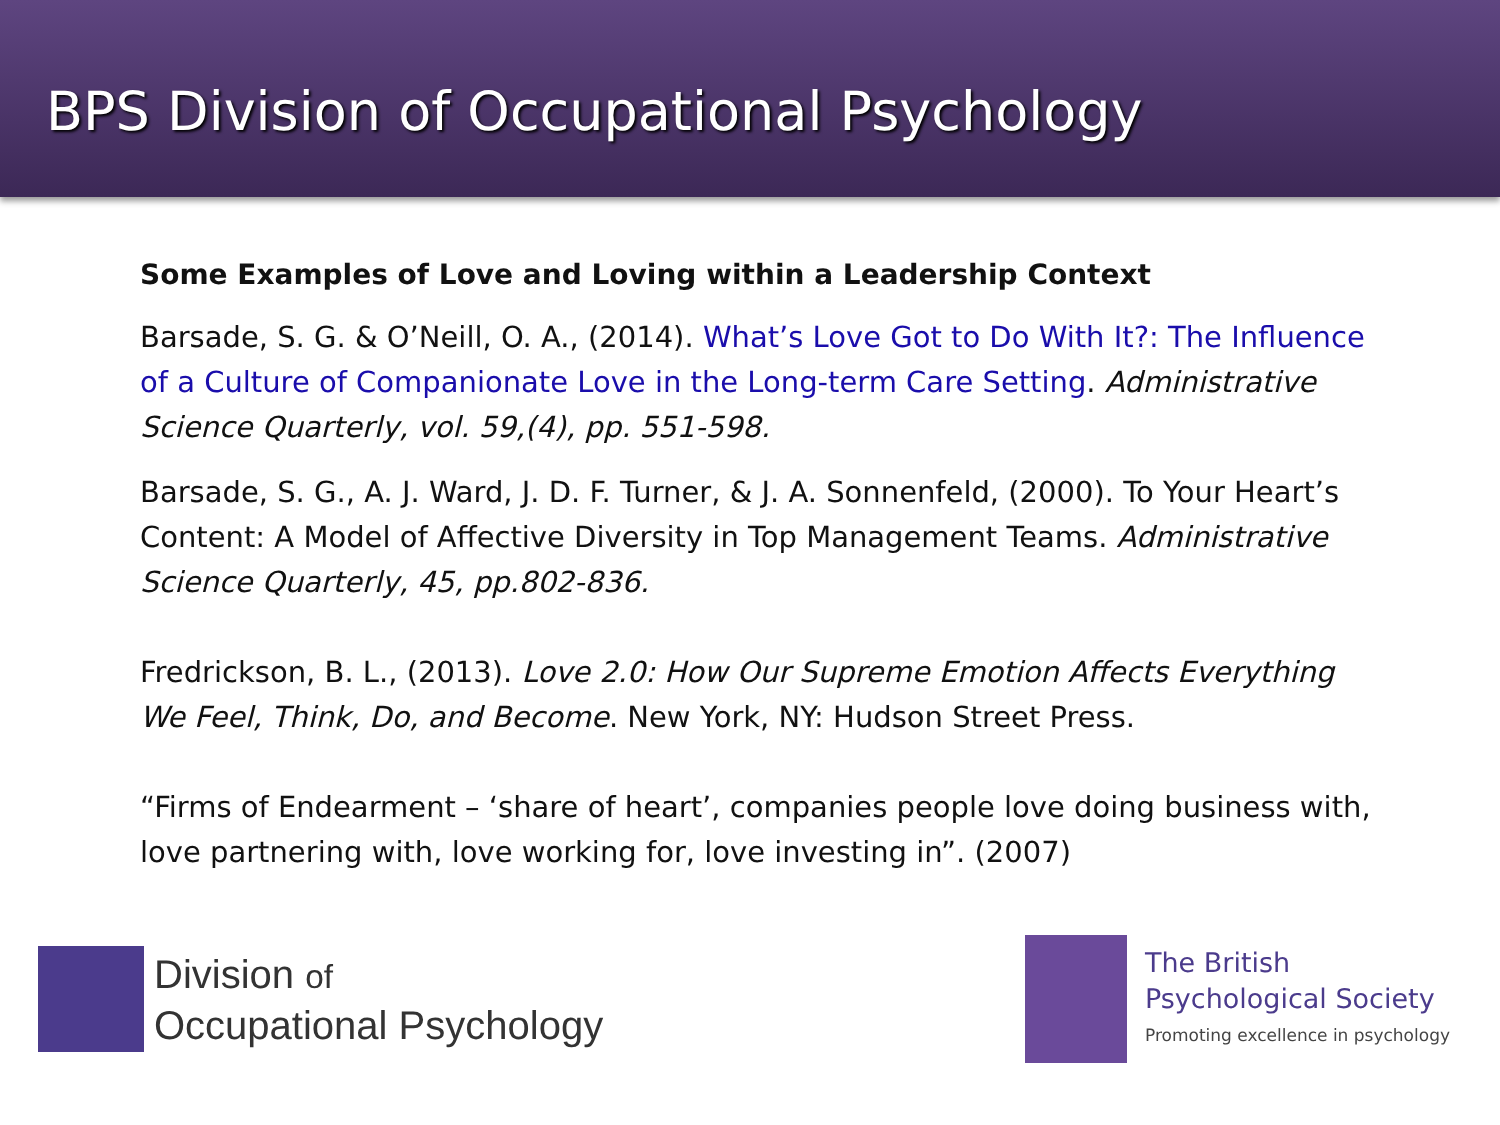BPS Division of Occupational Psychology
Some Examples of Love and Loving within a Leadership Context
Barsade, S. G. & O’Neill, O. A., (2014). What’s Love Got to Do With It?: The Influence of a Culture of Companionate Love in the Long-term Care Setting. Administrative Science Quarterly, vol. 59,(4), pp. 551-598.
Barsade, S. G., A. J. Ward, J. D. F. Turner, & J. A. Sonnenfeld, (2000). To Your Heart’s Content: A Model of Affective Diversity in Top Management Teams. Administrative Science Quarterly, 45, pp.802-836.
Fredrickson, B. L., (2013). Love 2.0: How Our Supreme Emotion Affects Everything We Feel, Think, Do, and Become. New York, NY: Hudson Street Press.
“Firms of Endearment – ‘share of heart’, companies people love doing business with, love partnering with, love working for, love investing in”. (2007)
Division of
Occupational Psychology
The British
Psychological Society
Promoting excellence in psychology